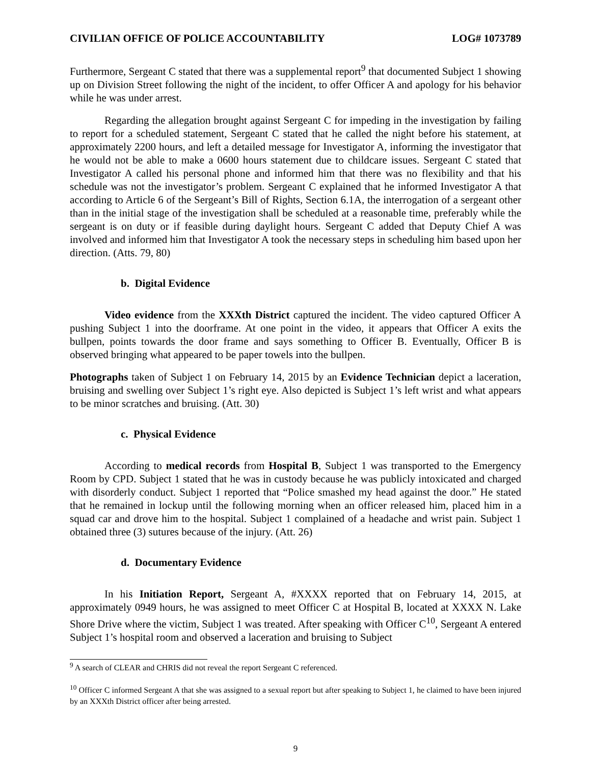CIVILIAN OFFICE OF POLICE ACCOUNTABILITY LOG# 1073789
Furthermore, Sergeant C stated that there was a supplemental report<sup>9</sup> that documented Subject 1 showing up on Division Street following the night of the incident, to offer Officer A and apology for his behavior while he was under arrest.
Regarding the allegation brought against Sergeant C for impeding in the investigation by failing to report for a scheduled statement, Sergeant C stated that he called the night before his statement, at approximately 2200 hours, and left a detailed message for Investigator A, informing the investigator that he would not be able to make a 0600 hours statement due to childcare issues. Sergeant C stated that Investigator A called his personal phone and informed him that there was no flexibility and that his schedule was not the investigator’s problem. Sergeant C explained that he informed Investigator A that according to Article 6 of the Sergeant’s Bill of Rights, Section 6.1A, the interrogation of a sergeant other than in the initial stage of the investigation shall be scheduled at a reasonable time, preferably while the sergeant is on duty or if feasible during daylight hours. Sergeant C added that Deputy Chief A was involved and informed him that Investigator A took the necessary steps in scheduling him based upon her direction. (Atts. 79, 80)
b. Digital Evidence
Video evidence from the XXXth District captured the incident. The video captured Officer A pushing Subject 1 into the doorframe. At one point in the video, it appears that Officer A exits the bullpen, points towards the door frame and says something to Officer B. Eventually, Officer B is observed bringing what appeared to be paper towels into the bullpen.
Photographs taken of Subject 1 on February 14, 2015 by an Evidence Technician depict a laceration, bruising and swelling over Subject 1’s right eye. Also depicted is Subject 1’s left wrist and what appears to be minor scratches and bruising. (Att. 30)
c. Physical Evidence
According to medical records from Hospital B, Subject 1 was transported to the Emergency Room by CPD. Subject 1 stated that he was in custody because he was publicly intoxicated and charged with disorderly conduct. Subject 1 reported that “Police smashed my head against the door.” He stated that he remained in lockup until the following morning when an officer released him, placed him in a squad car and drove him to the hospital. Subject 1 complained of a headache and wrist pain. Subject 1 obtained three (3) sutures because of the injury. (Att. 26)
d. Documentary Evidence
In his Initiation Report, Sergeant A, #XXXX reported that on February 14, 2015, at approximately 0949 hours, he was assigned to meet Officer C at Hospital B, located at XXXX N. Lake Shore Drive where the victim, Subject 1 was treated. After speaking with Officer C<sup>10</sup>, Sergeant A entered Subject 1’s hospital room and observed a laceration and bruising to Subject
<sup>9</sup> A search of CLEAR and CHRIS did not reveal the report Sergeant C referenced.
<sup>10</sup> Officer C informed Sergeant A that she was assigned to a sexual report but after speaking to Subject 1, he claimed to have been injured by an XXXth District officer after being arrested.
9